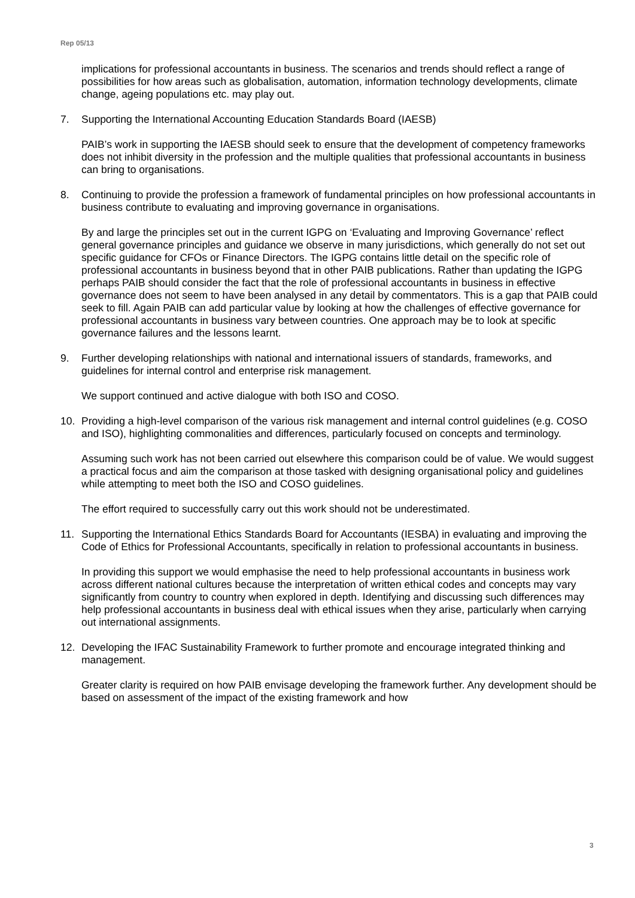Rep 05/13
implications for professional accountants in business. The scenarios and trends should reflect a range of possibilities for how areas such as globalisation, automation, information technology developments, climate change, ageing populations etc. may play out.
7. Supporting the International Accounting Education Standards Board (IAESB)
PAIB’s work in supporting the IAESB should seek to ensure that the development of competency frameworks does not inhibit diversity in the profession and the multiple qualities that professional accountants in business can bring to organisations.
8. Continuing to provide the profession a framework of fundamental principles on how professional accountants in business contribute to evaluating and improving governance in organisations.
By and large the principles set out in the current IGPG on ‘Evaluating and Improving Governance’ reflect general governance principles and guidance we observe in many jurisdictions, which generally do not set out specific guidance for CFOs or Finance Directors. The IGPG contains little detail on the specific role of professional accountants in business beyond that in other PAIB publications. Rather than updating the IGPG perhaps PAIB should consider the fact that the role of professional accountants in business in effective governance does not seem to have been analysed in any detail by commentators. This is a gap that PAIB could seek to fill. Again PAIB can add particular value by looking at how the challenges of effective governance for professional accountants in business vary between countries. One approach may be to look at specific governance failures and the lessons learnt.
9. Further developing relationships with national and international issuers of standards, frameworks, and guidelines for internal control and enterprise risk management.
We support continued and active dialogue with both ISO and COSO.
10. Providing a high-level comparison of the various risk management and internal control guidelines (e.g. COSO and ISO), highlighting commonalities and differences, particularly focused on concepts and terminology.
Assuming such work has not been carried out elsewhere this comparison could be of value. We would suggest a practical focus and aim the comparison at those tasked with designing organisational policy and guidelines while attempting to meet both the ISO and COSO guidelines.
The effort required to successfully carry out this work should not be underestimated.
11. Supporting the International Ethics Standards Board for Accountants (IESBA) in evaluating and improving the Code of Ethics for Professional Accountants, specifically in relation to professional accountants in business.
In providing this support we would emphasise the need to help professional accountants in business work across different national cultures because the interpretation of written ethical codes and concepts may vary significantly from country to country when explored in depth. Identifying and discussing such differences may help professional accountants in business deal with ethical issues when they arise, particularly when carrying out international assignments.
12. Developing the IFAC Sustainability Framework to further promote and encourage integrated thinking and management.
Greater clarity is required on how PAIB envisage developing the framework further. Any development should be based on assessment of the impact of the existing framework and how
3